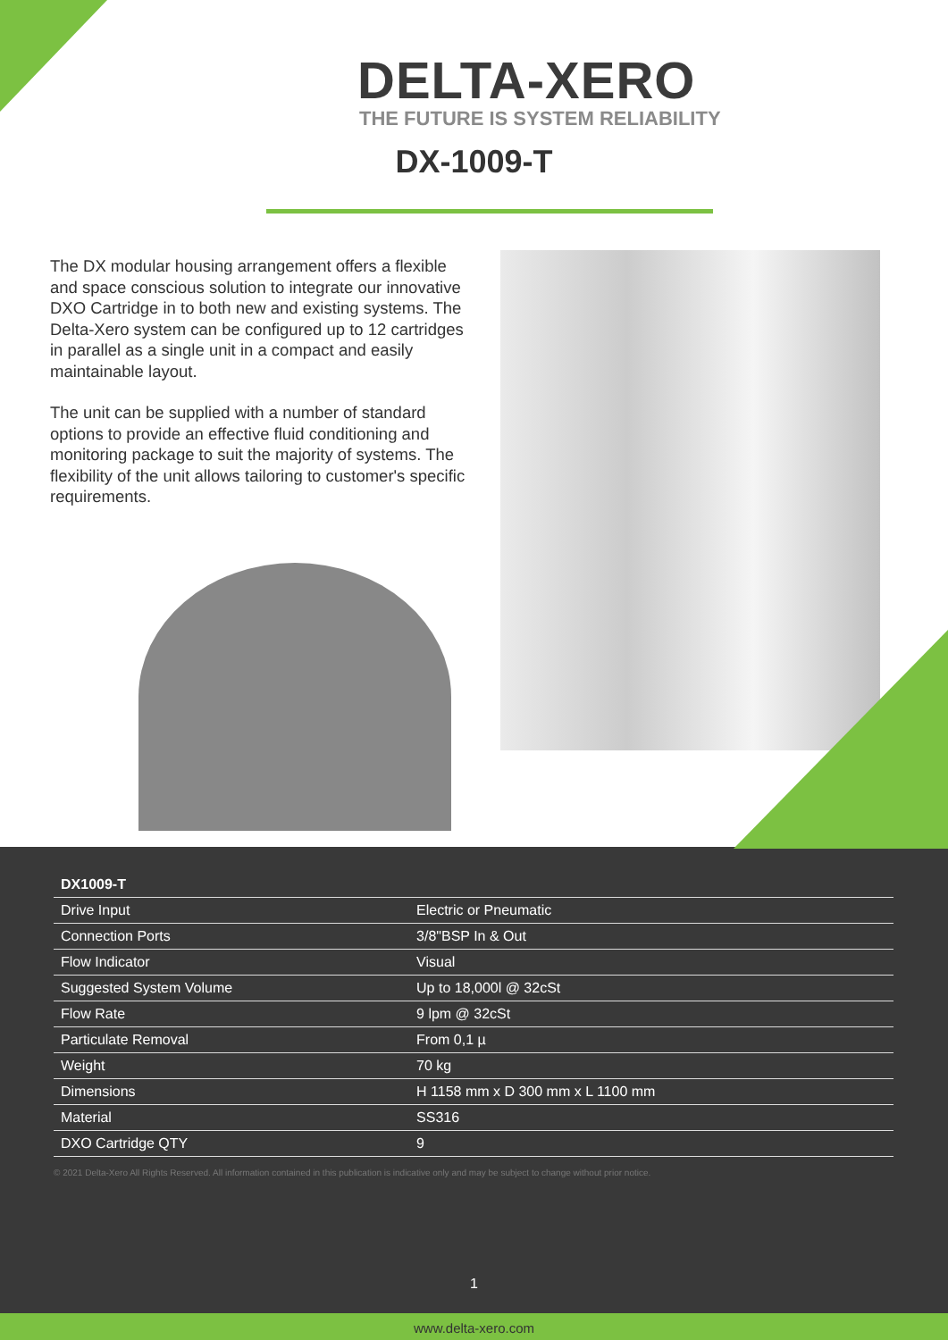DELTA-XERO
THE FUTURE IS SYSTEM RELIABILITY
DX-1009-T
The DX modular housing arrangement offers a flexible and space conscious solution to integrate our innovative DXO Cartridge in to both new and existing systems. The Delta-Xero system can be configured up to 12 cartridges in parallel as a single unit in a compact and easily maintainable layout.
The unit can be supplied with a number of standard options to provide an effective fluid conditioning and monitoring package to suit the majority of systems. The flexibility of the unit allows tailoring to customer's specific requirements.
| DX1009-T | |
| --- | --- |
| Drive Input | Electric or Pneumatic |
| Connection Ports | 3/8"BSP In & Out |
| Flow Indicator | Visual |
| Suggested System Volume | Up to 18,000l @ 32cSt |
| Flow Rate | 9 lpm @ 32cSt |
| Particulate Removal | From 0,1 µ |
| Weight | 70 kg |
| Dimensions | H 1158 mm x D 300 mm x L 1100 mm |
| Material | SS316 |
| DXO Cartridge QTY | 9 |
© 2021 Delta-Xero All Rights Reserved. All information contained in this publication is indicative only and may be subject to change without prior notice.
1
www.delta-xero.com